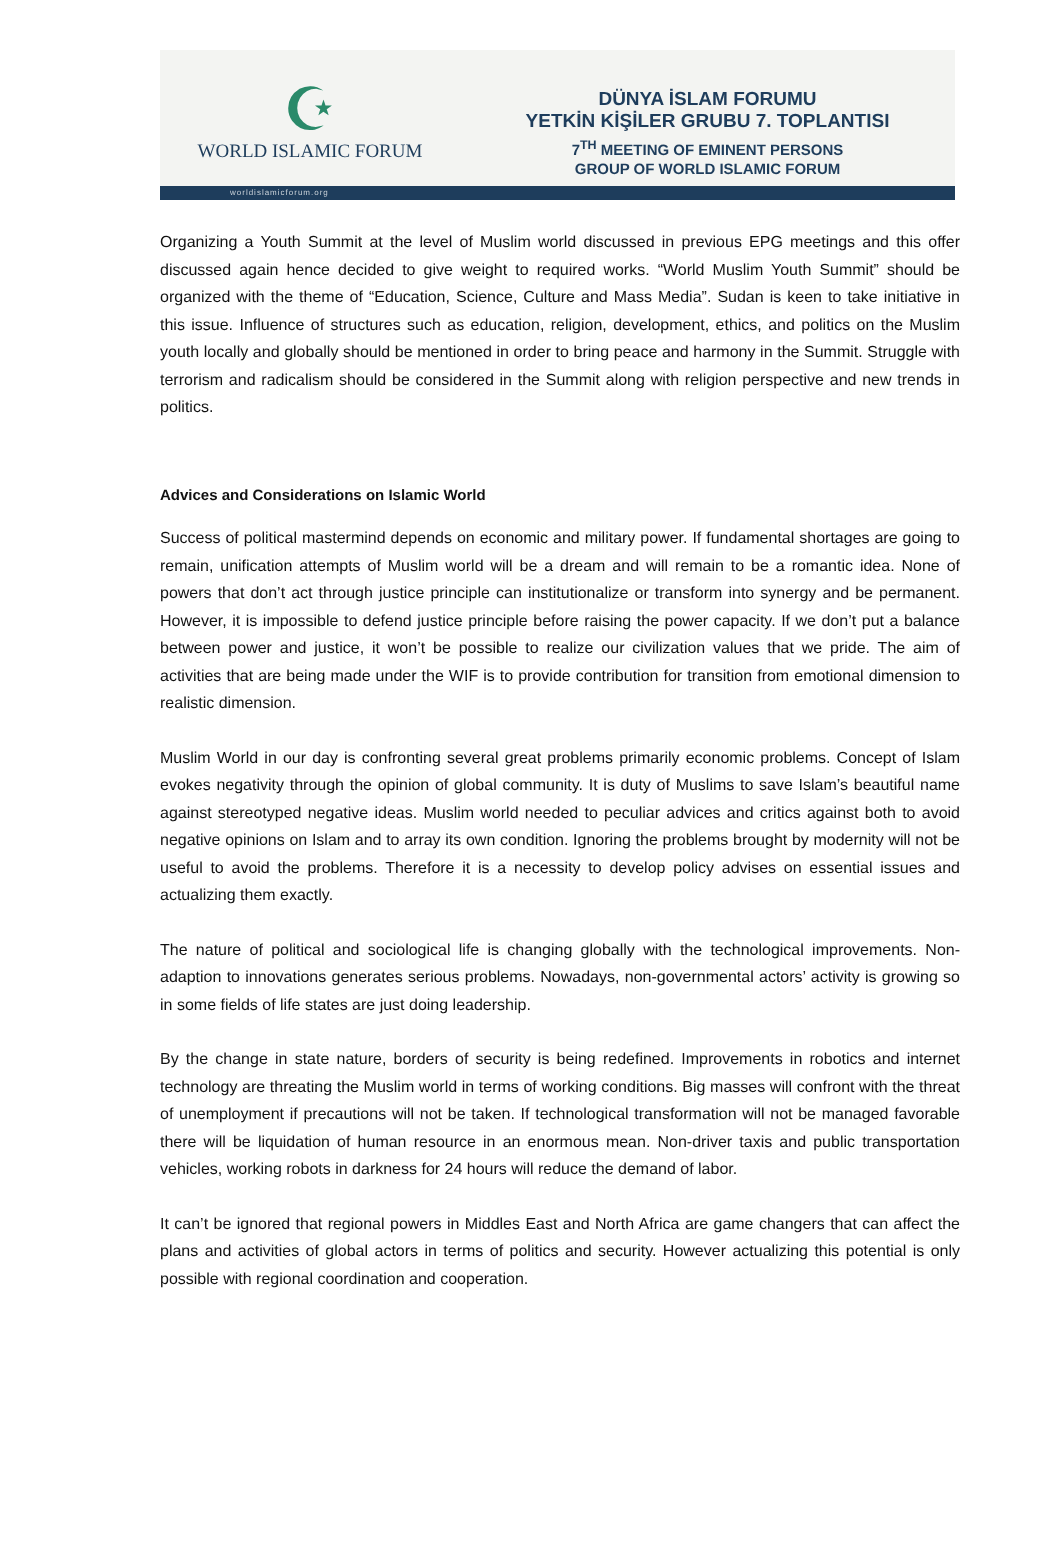☪
WORLD ISLAMIC FORUM
DÜNYA İSLAM FORUMU
YETKİN KİŞİLER GRUBU 7. TOPLANTISI
7<sup>TH</sup> MEETING OF EMINENT PERSONS
GROUP OF WORLD ISLAMIC FORUM
worldislamicforum.org
Organizing a Youth Summit at the level of Muslim world discussed in previous EPG meetings and this offer discussed again hence decided to give weight to required works. “World Muslim Youth Summit” should be organized with the theme of “Education, Science, Culture and Mass Media”. Sudan is keen to take initiative in this issue. Influence of structures such as education, religion, development, ethics, and politics on the Muslim youth locally and globally should be mentioned in order to bring peace and harmony in the Summit. Struggle with terrorism and radicalism should be considered in the Summit along with religion perspective and new trends in politics.
Advices and Considerations on Islamic World
Success of political mastermind depends on economic and military power. If fundamental shortages are going to remain, unification attempts of Muslim world will be a dream and will remain to be a romantic idea. None of powers that don’t act through justice principle can institutionalize or transform into synergy and be permanent. However, it is impossible to defend justice principle before raising the power capacity. If we don’t put a balance between power and justice, it won’t be possible to realize our civilization values that we pride. The aim of activities that are being made under the WIF is to provide contribution for transition from emotional dimension to realistic dimension.
Muslim World in our day is confronting several great problems primarily economic problems. Concept of Islam evokes negativity through the opinion of global community. It is duty of Muslims to save Islam’s beautiful name against stereotyped negative ideas. Muslim world needed to peculiar advices and critics against both to avoid negative opinions on Islam and to array its own condition. Ignoring the problems brought by modernity will not be useful to avoid the problems. Therefore it is a necessity to develop policy advises on essential issues and actualizing them exactly.
The nature of political and sociological life is changing globally with the technological improvements. Non-adaption to innovations generates serious problems. Nowadays, non-governmental actors’ activity is growing so in some fields of life states are just doing leadership.
By the change in state nature, borders of security is being redefined. Improvements in robotics and internet technology are threating the Muslim world in terms of working conditions. Big masses will confront with the threat of unemployment if precautions will not be taken. If technological transformation will not be managed favorable there will be liquidation of human resource in an enormous mean. Non-driver taxis and public transportation vehicles, working robots in darkness for 24 hours will reduce the demand of labor.
It can’t be ignored that regional powers in Middles East and North Africa are game changers that can affect the plans and activities of global actors in terms of politics and security. However actualizing this potential is only possible with regional coordination and cooperation.